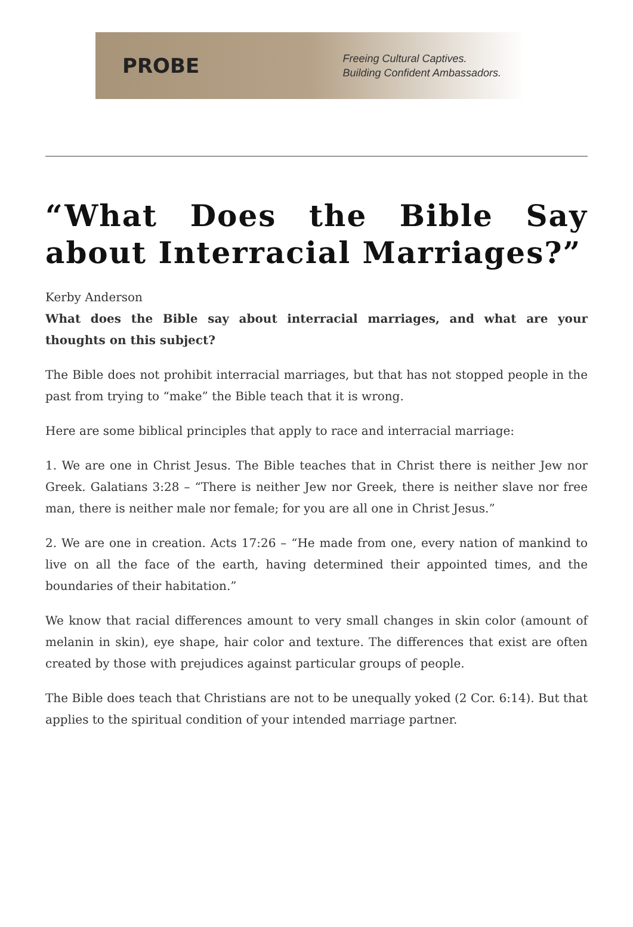PROBE
Freeing Cultural Captives.
Building Confident Ambassadors.
“What Does the Bible Say about Interracial Marriages?”
Kerby Anderson
What does the Bible say about interracial marriages, and what are your thoughts on this subject?
The Bible does not prohibit interracial marriages, but that has not stopped people in the past from trying to “make” the Bible teach that it is wrong.
Here are some biblical principles that apply to race and interracial marriage:
1. We are one in Christ Jesus. The Bible teaches that in Christ there is neither Jew nor Greek. Galatians 3:28 – “There is neither Jew nor Greek, there is neither slave nor free man, there is neither male nor female; for you are all one in Christ Jesus.”
2. We are one in creation. Acts 17:26 – “He made from one, every nation of mankind to live on all the face of the earth, having determined their appointed times, and the boundaries of their habitation.”
We know that racial differences amount to very small changes in skin color (amount of melanin in skin), eye shape, hair color and texture. The differences that exist are often created by those with prejudices against particular groups of people.
The Bible does teach that Christians are not to be unequally yoked (2 Cor. 6:14). But that applies to the spiritual condition of your intended marriage partner.